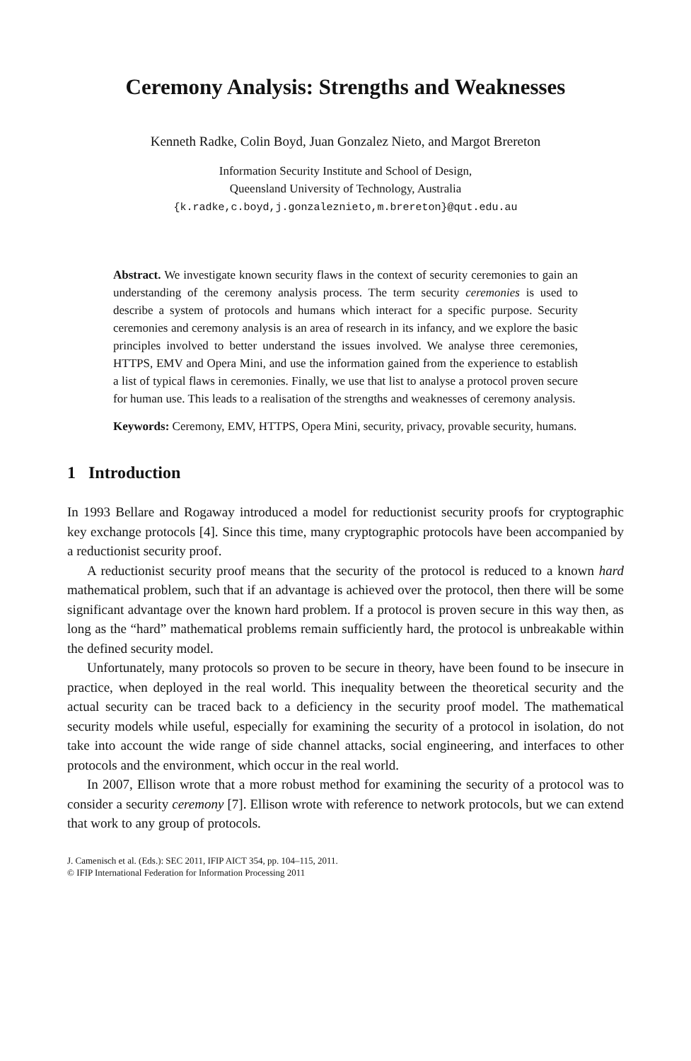Ceremony Analysis: Strengths and Weaknesses
Kenneth Radke, Colin Boyd, Juan Gonzalez Nieto, and Margot Brereton
Information Security Institute and School of Design,
Queensland University of Technology, Australia
{k.radke,c.boyd,j.gonzaleznieto,m.brereton}@qut.edu.au
Abstract. We investigate known security flaws in the context of security ceremonies to gain an understanding of the ceremony analysis process. The term security ceremonies is used to describe a system of protocols and humans which interact for a specific purpose. Security ceremonies and ceremony analysis is an area of research in its infancy, and we explore the basic principles involved to better understand the issues involved. We analyse three ceremonies, HTTPS, EMV and Opera Mini, and use the information gained from the experience to establish a list of typical flaws in ceremonies. Finally, we use that list to analyse a protocol proven secure for human use. This leads to a realisation of the strengths and weaknesses of ceremony analysis.
Keywords: Ceremony, EMV, HTTPS, Opera Mini, security, privacy, provable security, humans.
1 Introduction
In 1993 Bellare and Rogaway introduced a model for reductionist security proofs for cryptographic key exchange protocols [4]. Since this time, many cryptographic protocols have been accompanied by a reductionist security proof.
A reductionist security proof means that the security of the protocol is reduced to a known hard mathematical problem, such that if an advantage is achieved over the protocol, then there will be some significant advantage over the known hard problem. If a protocol is proven secure in this way then, as long as the “hard” mathematical problems remain sufficiently hard, the protocol is unbreakable within the defined security model.
Unfortunately, many protocols so proven to be secure in theory, have been found to be insecure in practice, when deployed in the real world. This inequality between the theoretical security and the actual security can be traced back to a deficiency in the security proof model. The mathematical security models while useful, especially for examining the security of a protocol in isolation, do not take into account the wide range of side channel attacks, social engineering, and interfaces to other protocols and the environment, which occur in the real world.
In 2007, Ellison wrote that a more robust method for examining the security of a protocol was to consider a security ceremony [7]. Ellison wrote with reference to network protocols, but we can extend that work to any group of protocols.
J. Camenisch et al. (Eds.): SEC 2011, IFIP AICT 354, pp. 104–115, 2011.
© IFIP International Federation for Information Processing 2011